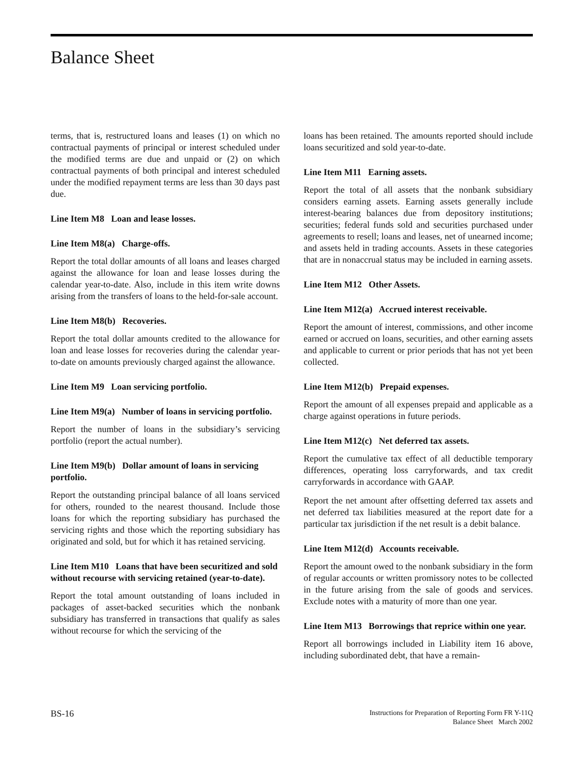Balance Sheet
terms, that is, restructured loans and leases (1) on which no contractual payments of principal or interest scheduled under the modified terms are due and unpaid or (2) on which contractual payments of both principal and interest scheduled under the modified repayment terms are less than 30 days past due.
Line Item M8 Loan and lease losses.
Line Item M8(a) Charge-offs.
Report the total dollar amounts of all loans and leases charged against the allowance for loan and lease losses during the calendar year-to-date. Also, include in this item write downs arising from the transfers of loans to the held-for-sale account.
Line Item M8(b) Recoveries.
Report the total dollar amounts credited to the allowance for loan and lease losses for recoveries during the calendar year-to-date on amounts previously charged against the allowance.
Line Item M9 Loan servicing portfolio.
Line Item M9(a) Number of loans in servicing portfolio.
Report the number of loans in the subsidiary’s servicing portfolio (report the actual number).
Line Item M9(b) Dollar amount of loans in servicing portfolio.
Report the outstanding principal balance of all loans serviced for others, rounded to the nearest thousand. Include those loans for which the reporting subsidiary has purchased the servicing rights and those which the reporting subsidiary has originated and sold, but for which it has retained servicing.
Line Item M10 Loans that have been securitized and sold without recourse with servicing retained (year-to-date).
Report the total amount outstanding of loans included in packages of asset-backed securities which the nonbank subsidiary has transferred in transactions that qualify as sales without recourse for which the servicing of the
loans has been retained. The amounts reported should include loans securitized and sold year-to-date.
Line Item M11 Earning assets.
Report the total of all assets that the nonbank subsidiary considers earning assets. Earning assets generally include interest-bearing balances due from depository institutions; securities; federal funds sold and securities purchased under agreements to resell; loans and leases, net of unearned income; and assets held in trading accounts. Assets in these categories that are in nonaccrual status may be included in earning assets.
Line Item M12 Other Assets.
Line Item M12(a) Accrued interest receivable.
Report the amount of interest, commissions, and other income earned or accrued on loans, securities, and other earning assets and applicable to current or prior periods that has not yet been collected.
Line Item M12(b) Prepaid expenses.
Report the amount of all expenses prepaid and applicable as a charge against operations in future periods.
Line Item M12(c) Net deferred tax assets.
Report the cumulative tax effect of all deductible temporary differences, operating loss carryforwards, and tax credit carryforwards in accordance with GAAP.
Report the net amount after offsetting deferred tax assets and net deferred tax liabilities measured at the report date for a particular tax jurisdiction if the net result is a debit balance.
Line Item M12(d) Accounts receivable.
Report the amount owed to the nonbank subsidiary in the form of regular accounts or written promissory notes to be collected in the future arising from the sale of goods and services. Exclude notes with a maturity of more than one year.
Line Item M13 Borrowings that reprice within one year.
Report all borrowings included in Liability item 16 above, including subordinated debt, that have a remain-
BS-16
Instructions for Preparation of Reporting Form FR Y-11Q
Balance Sheet March 2002